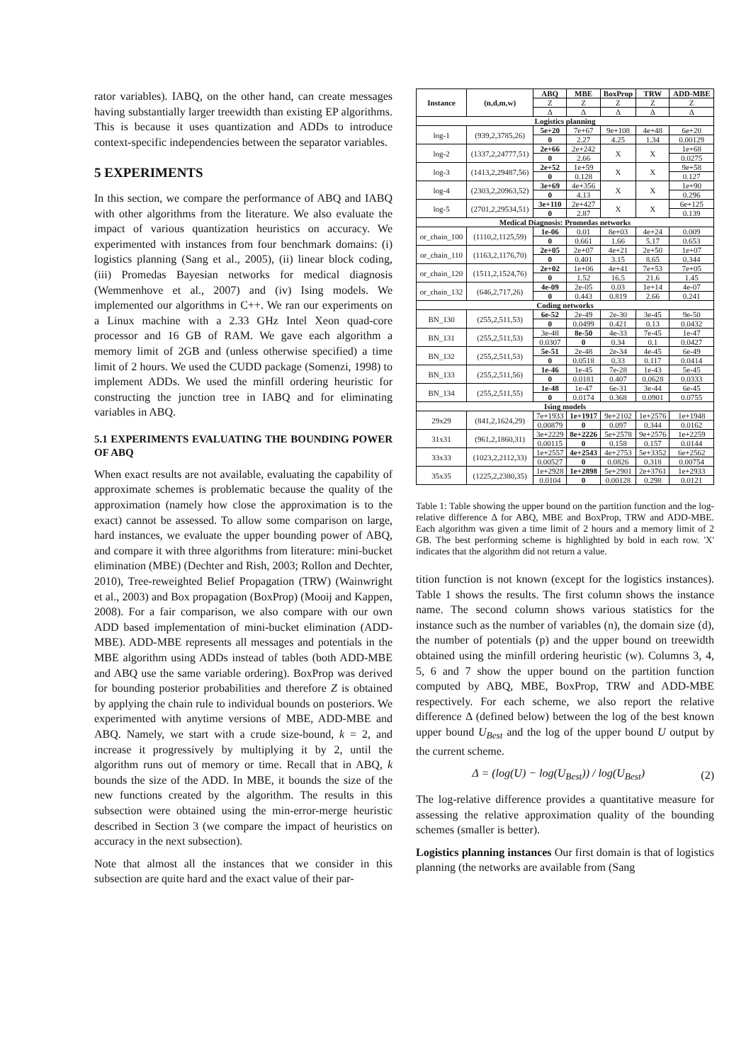rator variables). IABQ, on the other hand, can create messages having substantially larger treewidth than existing EP algorithms. This is because it uses quantization and ADDs to introduce context-specific independencies between the separator variables.
5 EXPERIMENTS
In this section, we compare the performance of ABQ and IABQ with other algorithms from the literature. We also evaluate the impact of various quantization heuristics on accuracy. We experimented with instances from four benchmark domains: (i) logistics planning (Sang et al., 2005), (ii) linear block coding, (iii) Promedas Bayesian networks for medical diagnosis (Wemmenhove et al., 2007) and (iv) Ising models. We implemented our algorithms in C++. We ran our experiments on a Linux machine with a 2.33 GHz Intel Xeon quad-core processor and 16 GB of RAM. We gave each algorithm a memory limit of 2GB and (unless otherwise specified) a time limit of 2 hours. We used the CUDD package (Somenzi, 1998) to implement ADDs. We used the minfill ordering heuristic for constructing the junction tree in IABQ and for eliminating variables in ABQ.
5.1 EXPERIMENTS EVALUATING THE BOUNDING POWER OF ABQ
When exact results are not available, evaluating the capability of approximate schemes is problematic because the quality of the approximation (namely how close the approximation is to the exact) cannot be assessed. To allow some comparison on large, hard instances, we evaluate the upper bounding power of ABQ, and compare it with three algorithms from literature: mini-bucket elimination (MBE) (Dechter and Rish, 2003; Rollon and Dechter, 2010), Tree-reweighted Belief Propagation (TRW) (Wainwright et al., 2003) and Box propagation (BoxProp) (Mooij and Kappen, 2008). For a fair comparison, we also compare with our own ADD based implementation of mini-bucket elimination (ADD-MBE). ADD-MBE represents all messages and potentials in the MBE algorithm using ADDs instead of tables (both ADD-MBE and ABQ use the same variable ordering). BoxProp was derived for bounding posterior probabilities and therefore Z is obtained by applying the chain rule to individual bounds on posteriors. We experimented with anytime versions of MBE, ADD-MBE and ABQ. Namely, we start with a crude size-bound, k = 2, and increase it progressively by multiplying it by 2, until the algorithm runs out of memory or time. Recall that in ABQ, k bounds the size of the ADD. In MBE, it bounds the size of the new functions created by the algorithm. The results in this subsection were obtained using the min-error-merge heuristic described in Section 3 (we compare the impact of heuristics on accuracy in the next subsection).
Note that almost all the instances that we consider in this subsection are quite hard and the exact value of their par-
| Instance | (n,d,m,w) | ABQ | MBE | BoxProp | TRW | ADD-MBE |
| --- | --- | --- | --- | --- | --- | --- |
| | | Z | Z | Z | Z | Z |
| | | Δ | Δ | Δ | Δ | Δ |
| Logistics planning | | | | | | |
| log-1 | (939,2,3785,26) | 5e+20 | 7e+67 | 9e+108 | 4e+48 | 6e+20 |
| | | 0 | 2.27 | 4.25 | 1.34 | 0.00129 |
| log-2 | (1337,2,24777,51) | 2e+66 | 2e+242 | X | X | 1e+68 |
| | | 0 | 2.66 | | | 0.0275 |
| log-3 | (1413,2,29487,56) | 2e+52 | 1e+59 | X | X | 9e+58 |
| | | 0 | 0.128 | | | 0.127 |
| log-4 | (2303,2,20963,52) | 3e+69 | 4e+356 | X | X | 1e+90 |
| | | 0 | 4.13 | | | 0.296 |
| log-5 | (2701,2,29534,51) | 3e+110 | 2e+427 | X | X | 6e+125 |
| | | 0 | 2.87 | | | 0.139 |
| Medical Diagnosis: Promedas networks | | | | | | |
| or_chain_100 | (1110,2,1125,59) | 1e-06 | 0.01 | 8e+03 | 4e+24 | 0.009 |
| | | 0 | 0.661 | 1.66 | 5.17 | 0.653 |
| or_chain_110 | (1163,2,1176,70) | 2e+05 | 2e+07 | 4e+21 | 2e+50 | 1e+07 |
| | | 0 | 0.401 | 3.15 | 8.65 | 0.344 |
| or_chain_120 | (1511,2,1524,76) | 2e+02 | 1e+06 | 4e+41 | 7e+53 | 7e+05 |
| | | 0 | 1.52 | 16.5 | 21.6 | 1.45 |
| or_chain_132 | (646,2,717,26) | 4e-09 | 2e-05 | 0.03 | 1e+14 | 4e-07 |
| | | 0 | 0.443 | 0.819 | 2.66 | 0.241 |
| Coding networks | | | | | | |
| BN_130 | (255,2,511,53) | 6e-52 | 2e-49 | 2e-30 | 3e-45 | 9e-50 |
| | | 0 | 0.0499 | 0.421 | 0.13 | 0.0432 |
| BN_131 | (255,2,511,53) | 3e-48 | 8e-50 | 4e-33 | 7e-45 | 1e-47 |
| | | 0.0307 | 0 | 0.34 | 0.1 | 0.0427 |
| BN_132 | (255,2,511,53) | 5e-51 | 2e-48 | 2e-34 | 4e-45 | 6e-49 |
| | | 0 | 0.0518 | 0.33 | 0.117 | 0.0414 |
| BN_133 | (255,2,511,56) | 1e-46 | 1e-45 | 7e-28 | 1e-43 | 5e-45 |
| | | 0 | 0.0181 | 0.407 | 0.0628 | 0.0333 |
| BN_134 | (255,2,511,55) | 1e-48 | 1e-47 | 6e-31 | 3e-44 | 6e-45 |
| | | 0 | 0.0174 | 0.368 | 0.0901 | 0.0755 |
| Ising models | | | | | | |
| 29x29 | (841,2,1624,29) | 7e+1933 | 1e+1917 | 9e+2102 | 1e+2576 | 1e+1948 |
| | | 0.00879 | 0 | 0.097 | 0.344 | 0.0162 |
| 31x31 | (961,2,1860,31) | 3e+2229 | 8e+2226 | 5e+2578 | 9e+2576 | 1e+2259 |
| | | 0.00115 | 0 | 0.158 | 0.157 | 0.0144 |
| 33x33 | (1023,2,2112,33) | 1e+2557 | 4e+2543 | 4e+2753 | 5e+3352 | 6e+2562 |
| | | 0.00527 | 0 | 0.0826 | 0.318 | 0.00754 |
| 35x35 | (1225,2,2380,35) | 1e+2928 | 1e+2898 | 5e+2901 | 2e+3761 | 1e+2933 |
| | | 0.0104 | 0 | 0.00128 | 0.298 | 0.0121 |
Table 1: Table showing the upper bound on the partition function and the log-relative difference Δ for ABQ, MBE and BoxProp, TRW and ADD-MBE. Each algorithm was given a time limit of 2 hours and a memory limit of 2 GB. The best performing scheme is highlighted by bold in each row. 'X' indicates that the algorithm did not return a value.
tition function is not known (except for the logistics instances). Table 1 shows the results. The first column shows the instance name. The second column shows various statistics for the instance such as the number of variables (n), the domain size (d), the number of potentials (p) and the upper bound on treewidth obtained using the minfill ordering heuristic (w). Columns 3, 4, 5, 6 and 7 show the upper bound on the partition function computed by ABQ, MBE, BoxProp, TRW and ADD-MBE respectively. For each scheme, we also report the relative difference Δ (defined below) between the log of the best known upper bound U<sub>Best</sub> and the log of the upper bound U output by the current scheme.
Δ = (log(U) − log(U<sub>Best</sub>)) / log(U<sub>Best</sub>) (2)
The log-relative difference provides a quantitative measure for assessing the relative approximation quality of the bounding schemes (smaller is better).
Logistics planning instances Our first domain is that of logistics planning (the networks are available from (Sang